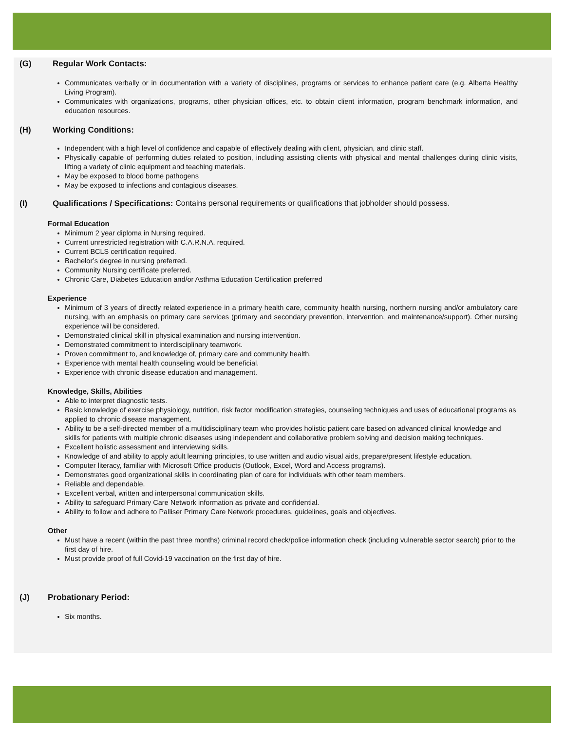(G) Regular Work Contacts:
Communicates verbally or in documentation with a variety of disciplines, programs or services to enhance patient care (e.g. Alberta Healthy Living Program).
Communicates with organizations, programs, other physician offices, etc. to obtain client information, program benchmark information, and education resources.
(H) Working Conditions:
Independent with a high level of confidence and capable of effectively dealing with client, physician, and clinic staff.
Physically capable of performing duties related to position, including assisting clients with physical and mental challenges during clinic visits, lifting a variety of clinic equipment and teaching materials.
May be exposed to blood borne pathogens
May be exposed to infections and contagious diseases.
(I) Qualifications / Specifications: Contains personal requirements or qualifications that jobholder should possess.
Formal Education
Minimum 2 year diploma in Nursing required.
Current unrestricted registration with C.A.R.N.A. required.
Current BCLS certification required.
Bachelor’s degree in nursing preferred.
Community Nursing certificate preferred.
Chronic Care, Diabetes Education and/or Asthma Education Certification preferred
Experience
Minimum of 3 years of directly related experience in a primary health care, community health nursing, northern nursing and/or ambulatory care nursing, with an emphasis on primary care services (primary and secondary prevention, intervention, and maintenance/support). Other nursing experience will be considered.
Demonstrated clinical skill in physical examination and nursing intervention.
Demonstrated commitment to interdisciplinary teamwork.
Proven commitment to, and knowledge of, primary care and community health.
Experience with mental health counseling would be beneficial.
Experience with chronic disease education and management.
Knowledge, Skills, Abilities
Able to interpret diagnostic tests.
Basic knowledge of exercise physiology, nutrition, risk factor modification strategies, counseling techniques and uses of educational programs as applied to chronic disease management.
Ability to be a self-directed member of a multidisciplinary team who provides holistic patient care based on advanced clinical knowledge and skills for patients with multiple chronic diseases using independent and collaborative problem solving and decision making techniques.
Excellent holistic assessment and interviewing skills.
Knowledge of and ability to apply adult learning principles, to use written and audio visual aids, prepare/present lifestyle education.
Computer literacy, familiar with Microsoft Office products (Outlook, Excel, Word and Access programs).
Demonstrates good organizational skills in coordinating plan of care for individuals with other team members.
Reliable and dependable.
Excellent verbal, written and interpersonal communication skills.
Ability to safeguard Primary Care Network information as private and confidential.
Ability to follow and adhere to Palliser Primary Care Network procedures, guidelines, goals and objectives.
Other
Must have a recent (within the past three months) criminal record check/police information check (including vulnerable sector search) prior to the first day of hire.
Must provide proof of full Covid-19 vaccination on the first day of hire.
(J) Probationary Period:
Six months.